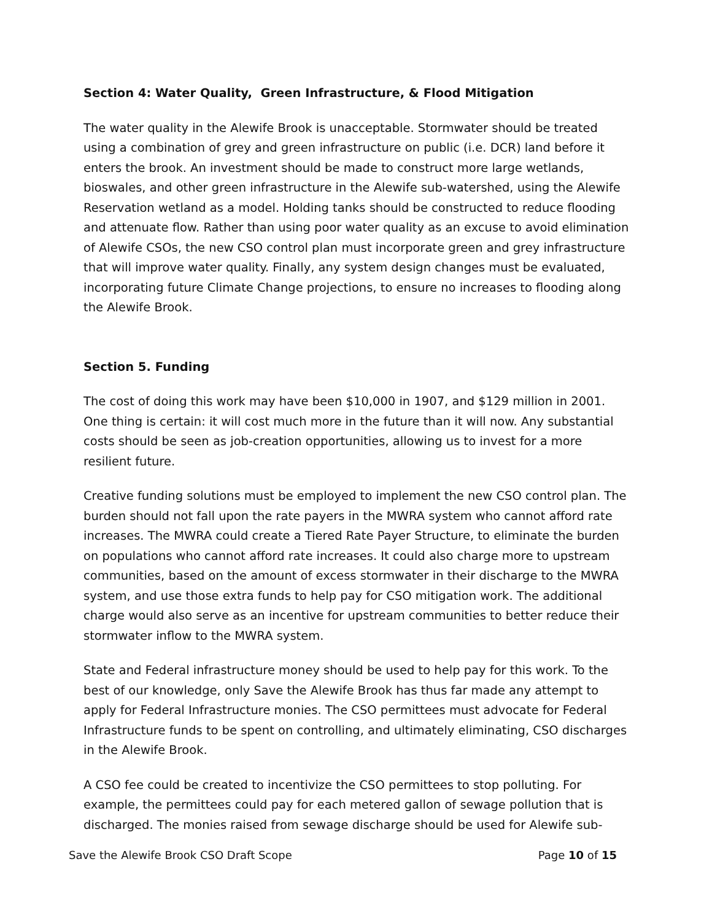Section 4: Water Quality, Green Infrastructure, & Flood Mitigation
The water quality in the Alewife Brook is unacceptable. Stormwater should be treated using a combination of grey and green infrastructure on public (i.e. DCR) land before it enters the brook. An investment should be made to construct more large wetlands, bioswales, and other green infrastructure in the Alewife sub-watershed, using the Alewife Reservation wetland as a model. Holding tanks should be constructed to reduce flooding and attenuate flow. Rather than using poor water quality as an excuse to avoid elimination of Alewife CSOs, the new CSO control plan must incorporate green and grey infrastructure that will improve water quality. Finally, any system design changes must be evaluated, incorporating future Climate Change projections, to ensure no increases to flooding along the Alewife Brook.
Section 5. Funding
The cost of doing this work may have been $10,000 in 1907, and $129 million in 2001. One thing is certain: it will cost much more in the future than it will now. Any substantial costs should be seen as job-creation opportunities, allowing us to invest for a more resilient future.
Creative funding solutions must be employed to implement the new CSO control plan. The burden should not fall upon the rate payers in the MWRA system who cannot afford rate increases. The MWRA could create a Tiered Rate Payer Structure, to eliminate the burden on populations who cannot afford rate increases. It could also charge more to upstream communities, based on the amount of excess stormwater in their discharge to the MWRA system, and use those extra funds to help pay for CSO mitigation work. The additional charge would also serve as an incentive for upstream communities to better reduce their stormwater inflow to the MWRA system.
State and Federal infrastructure money should be used to help pay for this work. To the best of our knowledge, only Save the Alewife Brook has thus far made any attempt to apply for Federal Infrastructure monies. The CSO permittees must advocate for Federal Infrastructure funds to be spent on controlling, and ultimately eliminating, CSO discharges in the Alewife Brook.
A CSO fee could be created to incentivize the CSO permittees to stop polluting. For example, the permittees could pay for each metered gallon of sewage pollution that is discharged. The monies raised from sewage discharge should be used for Alewife sub-
Save the Alewife Brook CSO Draft Scope Page 10 of 15